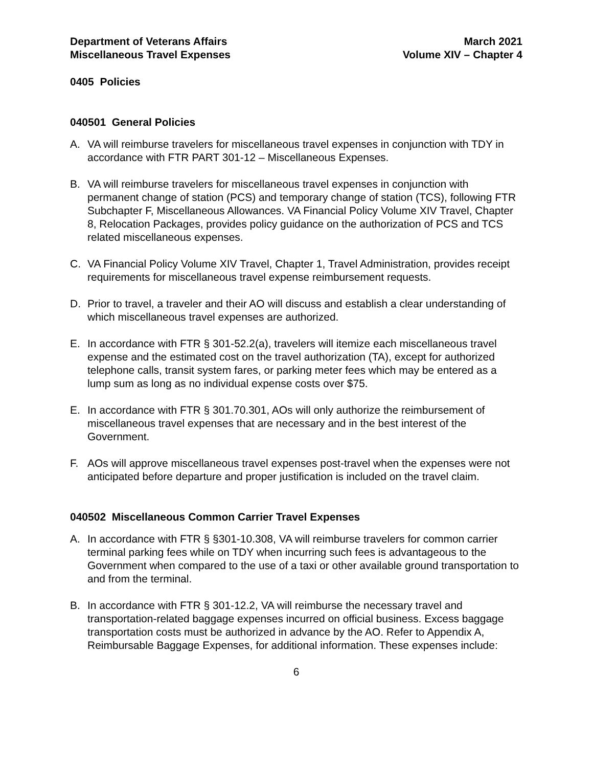Department of Veterans Affairs
Miscellaneous Travel Expenses
March 2021
Volume XIV – Chapter 4
0405 Policies
040501 General Policies
A. VA will reimburse travelers for miscellaneous travel expenses in conjunction with TDY in accordance with FTR PART 301-12 – Miscellaneous Expenses.
B. VA will reimburse travelers for miscellaneous travel expenses in conjunction with permanent change of station (PCS) and temporary change of station (TCS), following FTR Subchapter F, Miscellaneous Allowances. VA Financial Policy Volume XIV Travel, Chapter 8, Relocation Packages, provides policy guidance on the authorization of PCS and TCS related miscellaneous expenses.
C. VA Financial Policy Volume XIV Travel, Chapter 1, Travel Administration, provides receipt requirements for miscellaneous travel expense reimbursement requests.
D. Prior to travel, a traveler and their AO will discuss and establish a clear understanding of which miscellaneous travel expenses are authorized.
E. In accordance with FTR § 301-52.2(a), travelers will itemize each miscellaneous travel expense and the estimated cost on the travel authorization (TA), except for authorized telephone calls, transit system fares, or parking meter fees which may be entered as a lump sum as long as no individual expense costs over $75.
E. In accordance with FTR § 301.70.301, AOs will only authorize the reimbursement of miscellaneous travel expenses that are necessary and in the best interest of the Government.
F. AOs will approve miscellaneous travel expenses post-travel when the expenses were not anticipated before departure and proper justification is included on the travel claim.
040502 Miscellaneous Common Carrier Travel Expenses
A. In accordance with FTR § §301-10.308, VA will reimburse travelers for common carrier terminal parking fees while on TDY when incurring such fees is advantageous to the Government when compared to the use of a taxi or other available ground transportation to and from the terminal.
B. In accordance with FTR § 301-12.2, VA will reimburse the necessary travel and transportation-related baggage expenses incurred on official business. Excess baggage transportation costs must be authorized in advance by the AO. Refer to Appendix A, Reimbursable Baggage Expenses, for additional information. These expenses include:
6